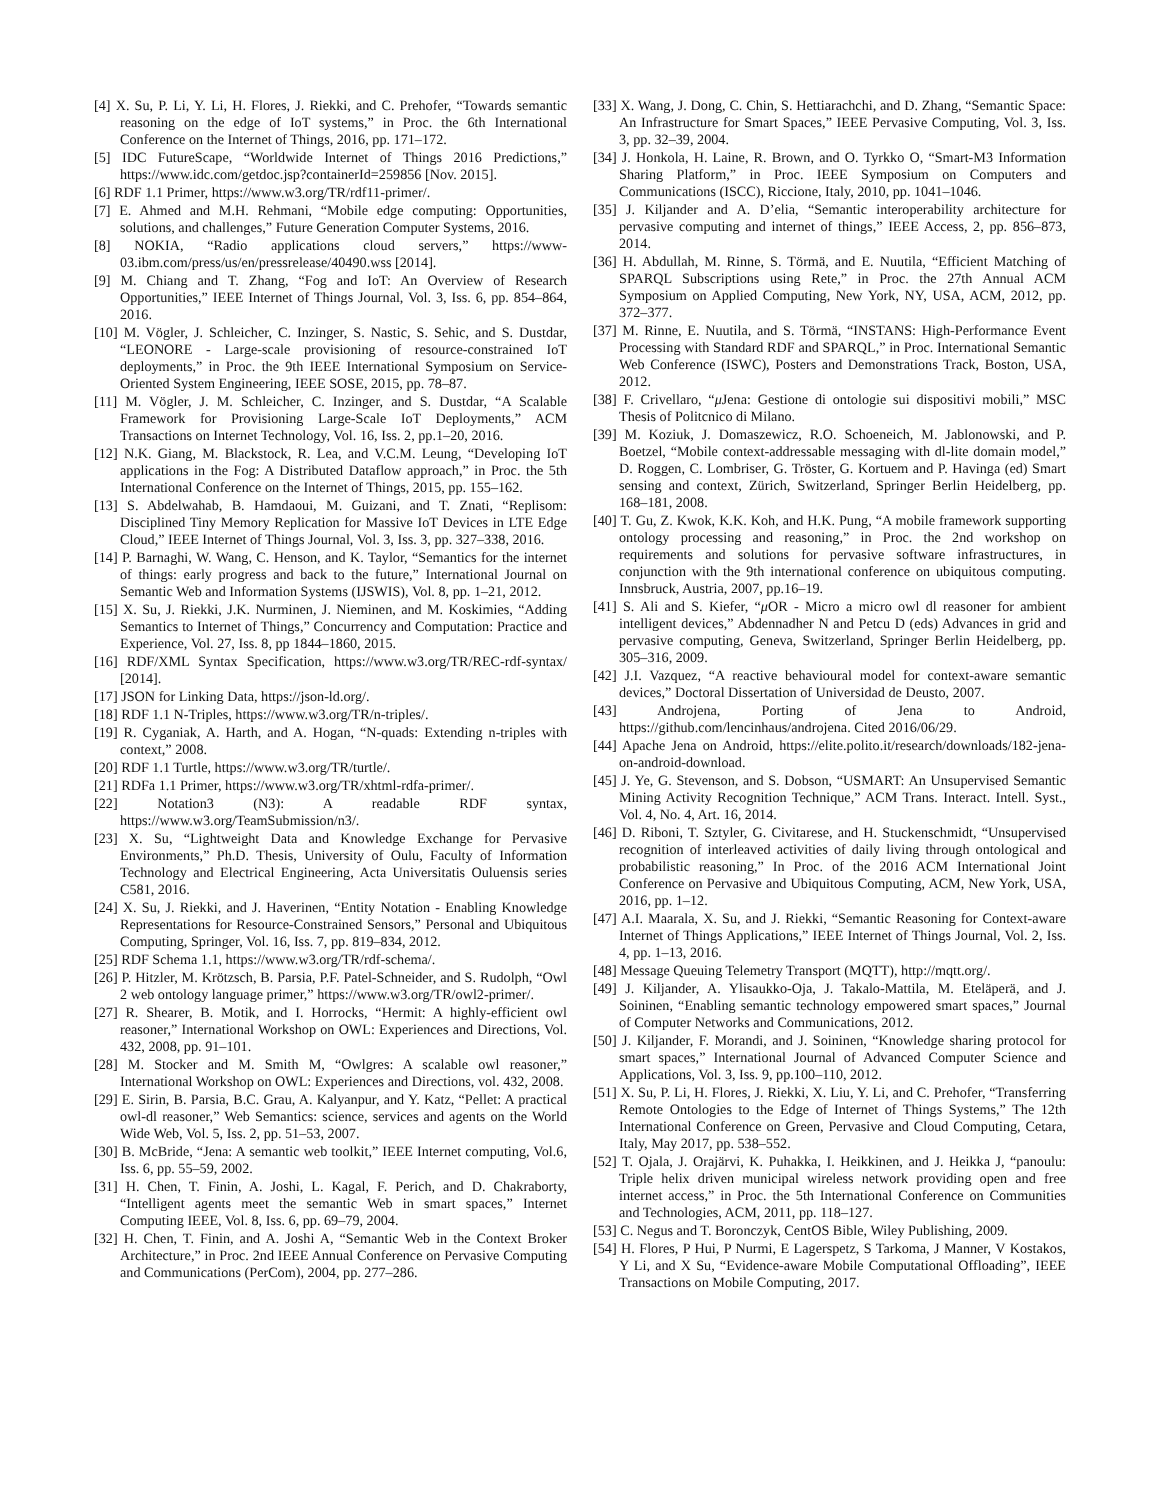[4] X. Su, P. Li, Y. Li, H. Flores, J. Riekki, and C. Prehofer, “Towards semantic reasoning on the edge of IoT systems,” in Proc. the 6th International Conference on the Internet of Things, 2016, pp. 171–172.
[5] IDC FutureScape, “Worldwide Internet of Things 2016 Predictions,” https://www.idc.com/getdoc.jsp?containerId=259856 [Nov. 2015].
[6] RDF 1.1 Primer, https://www.w3.org/TR/rdf11-primer/.
[7] E. Ahmed and M.H. Rehmani, “Mobile edge computing: Opportunities, solutions, and challenges,” Future Generation Computer Systems, 2016.
[8] NOKIA, “Radio applications cloud servers,” https://www-03.ibm.com/press/us/en/pressrelease/40490.wss [2014].
[9] M. Chiang and T. Zhang, “Fog and IoT: An Overview of Research Opportunities,” IEEE Internet of Things Journal, Vol. 3, Iss. 6, pp. 854–864, 2016.
[10] M. Vögler, J. Schleicher, C. Inzinger, S. Nastic, S. Sehic, and S. Dustdar, “LEONORE - Large-scale provisioning of resource-constrained IoT deployments,” in Proc. the 9th IEEE International Symposium on Service-Oriented System Engineering, IEEE SOSE, 2015, pp. 78–87.
[11] M. Vögler, J. M. Schleicher, C. Inzinger, and S. Dustdar, “A Scalable Framework for Provisioning Large-Scale IoT Deployments,” ACM Transactions on Internet Technology, Vol. 16, Iss. 2, pp.1–20, 2016.
[12] N.K. Giang, M. Blackstock, R. Lea, and V.C.M. Leung, “Developing IoT applications in the Fog: A Distributed Dataflow approach,” in Proc. the 5th International Conference on the Internet of Things, 2015, pp. 155–162.
[13] S. Abdelwahab, B. Hamdaoui, M. Guizani, and T. Znati, “Replisom: Disciplined Tiny Memory Replication for Massive IoT Devices in LTE Edge Cloud,” IEEE Internet of Things Journal, Vol. 3, Iss. 3, pp. 327–338, 2016.
[14] P. Barnaghi, W. Wang, C. Henson, and K. Taylor, “Semantics for the internet of things: early progress and back to the future,” International Journal on Semantic Web and Information Systems (IJSWIS), Vol. 8, pp. 1–21, 2012.
[15] X. Su, J. Riekki, J.K. Nurminen, J. Nieminen, and M. Koskimies, “Adding Semantics to Internet of Things,” Concurrency and Computation: Practice and Experience, Vol. 27, Iss. 8, pp 1844–1860, 2015.
[16] RDF/XML Syntax Specification, https://www.w3.org/TR/REC-rdf-syntax/ [2014].
[17] JSON for Linking Data, https://json-ld.org/.
[18] RDF 1.1 N-Triples, https://www.w3.org/TR/n-triples/.
[19] R. Cyganiak, A. Harth, and A. Hogan, “N-quads: Extending n-triples with context,” 2008.
[20] RDF 1.1 Turtle, https://www.w3.org/TR/turtle/.
[21] RDFa 1.1 Primer, https://www.w3.org/TR/xhtml-rdfa-primer/.
[22] Notation3 (N3): A readable RDF syntax, https://www.w3.org/TeamSubmission/n3/.
[23] X. Su, “Lightweight Data and Knowledge Exchange for Pervasive Environments,” Ph.D. Thesis, University of Oulu, Faculty of Information Technology and Electrical Engineering, Acta Universitatis Ouluensis series C581, 2016.
[24] X. Su, J. Riekki, and J. Haverinen, “Entity Notation - Enabling Knowledge Representations for Resource-Constrained Sensors,” Personal and Ubiquitous Computing, Springer, Vol. 16, Iss. 7, pp. 819–834, 2012.
[25] RDF Schema 1.1, https://www.w3.org/TR/rdf-schema/.
[26] P. Hitzler, M. Krötzsch, B. Parsia, P.F. Patel-Schneider, and S. Rudolph, “Owl 2 web ontology language primer,” https://www.w3.org/TR/owl2-primer/.
[27] R. Shearer, B. Motik, and I. Horrocks, “Hermit: A highly-efficient owl reasoner,” International Workshop on OWL: Experiences and Directions, Vol. 432, 2008, pp. 91–101.
[28] M. Stocker and M. Smith M, “Owlgres: A scalable owl reasoner,” International Workshop on OWL: Experiences and Directions, vol. 432, 2008.
[29] E. Sirin, B. Parsia, B.C. Grau, A. Kalyanpur, and Y. Katz, “Pellet: A practical owl-dl reasoner,” Web Semantics: science, services and agents on the World Wide Web, Vol. 5, Iss. 2, pp. 51–53, 2007.
[30] B. McBride, “Jena: A semantic web toolkit,” IEEE Internet computing, Vol.6, Iss. 6, pp. 55–59, 2002.
[31] H. Chen, T. Finin, A. Joshi, L. Kagal, F. Perich, and D. Chakraborty, “Intelligent agents meet the semantic Web in smart spaces,” Internet Computing IEEE, Vol. 8, Iss. 6, pp. 69–79, 2004.
[32] H. Chen, T. Finin, and A. Joshi A, “Semantic Web in the Context Broker Architecture,” in Proc. 2nd IEEE Annual Conference on Pervasive Computing and Communications (PerCom), 2004, pp. 277–286.
[33] X. Wang, J. Dong, C. Chin, S. Hettiarachchi, and D. Zhang, “Semantic Space: An Infrastructure for Smart Spaces,” IEEE Pervasive Computing, Vol. 3, Iss. 3, pp. 32–39, 2004.
[34] J. Honkola, H. Laine, R. Brown, and O. Tyrkko O, “Smart-M3 Information Sharing Platform,” in Proc. IEEE Symposium on Computers and Communications (ISCC), Riccione, Italy, 2010, pp. 1041–1046.
[35] J. Kiljander and A. D’elia, “Semantic interoperability architecture for pervasive computing and internet of things,” IEEE Access, 2, pp. 856–873, 2014.
[36] H. Abdullah, M. Rinne, S. Törmä, and E. Nuutila, “Efficient Matching of SPARQL Subscriptions using Rete,” in Proc. the 27th Annual ACM Symposium on Applied Computing, New York, NY, USA, ACM, 2012, pp. 372–377.
[37] M. Rinne, E. Nuutila, and S. Törmä, “INSTANS: High-Performance Event Processing with Standard RDF and SPARQL,” in Proc. International Semantic Web Conference (ISWC), Posters and Demonstrations Track, Boston, USA, 2012.
[38] F. Crivellaro, “μ Jena: Gestione di ontologie sui dispositivi mobili,” MSC Thesis of Politcnico di Milano.
[39] M. Koziuk, J. Domaszewicz, R.O. Schoeneich, M. Jablonowski, and P. Boetzel, “Mobile context-addressable messaging with dl-lite domain model,” D. Roggen, C. Lombriser, G. Tröster, G. Kortuem and P. Havinga (ed) Smart sensing and context, Zürich, Switzerland, Springer Berlin Heidelberg, pp. 168–181, 2008.
[40] T. Gu, Z. Kwok, K.K. Koh, and H.K. Pung, “A mobile framework supporting ontology processing and reasoning,” in Proc. the 2nd workshop on requirements and solutions for pervasive software infrastructures, in conjunction with the 9th international conference on ubiquitous computing. Innsbruck, Austria, 2007, pp.16–19.
[41] S. Ali and S. Kiefer, “μ OR - Micro a micro owl dl reasoner for ambient intelligent devices,” Abdennadher N and Petcu D (eds) Advances in grid and pervasive computing, Geneva, Switzerland, Springer Berlin Heidelberg, pp. 305–316, 2009.
[42] J.I. Vazquez, “A reactive behavioural model for context-aware semantic devices,” Doctoral Dissertation of Universidad de Deusto, 2007.
[43] Androjena, Porting of Jena to Android, https://github.com/lencinhaus/androjena. Cited 2016/06/29.
[44] Apache Jena on Android, https://elite.polito.it/research/downloads/182-jena-on-android-download.
[45] J. Ye, G. Stevenson, and S. Dobson, “USMART: An Unsupervised Semantic Mining Activity Recognition Technique,” ACM Trans. Interact. Intell. Syst., Vol. 4, No. 4, Art. 16, 2014.
[46] D. Riboni, T. Sztyler, G. Civitarese, and H. Stuckenschmidt, “Unsupervised recognition of interleaved activities of daily living through ontological and probabilistic reasoning,” In Proc. of the 2016 ACM International Joint Conference on Pervasive and Ubiquitous Computing, ACM, New York, USA, 2016, pp. 1–12.
[47] A.I. Maarala, X. Su, and J. Riekki, “Semantic Reasoning for Context-aware Internet of Things Applications,” IEEE Internet of Things Journal, Vol. 2, Iss. 4, pp. 1–13, 2016.
[48] Message Queuing Telemetry Transport (MQTT), http://mqtt.org/.
[49] J. Kiljander, A. Ylisaukko-Oja, J. Takalo-Mattila, M. Eteläperä, and J. Soininen, “Enabling semantic technology empowered smart spaces,” Journal of Computer Networks and Communications, 2012.
[50] J. Kiljander, F. Morandi, and J. Soininen, “Knowledge sharing protocol for smart spaces,” International Journal of Advanced Computer Science and Applications, Vol. 3, Iss. 9, pp.100–110, 2012.
[51] X. Su, P. Li, H. Flores, J. Riekki, X. Liu, Y. Li, and C. Prehofer, “Transferring Remote Ontologies to the Edge of Internet of Things Systems,” The 12th International Conference on Green, Pervasive and Cloud Computing, Cetara, Italy, May 2017, pp. 538–552.
[52] T. Ojala, J. Orajärvi, K. Puhakka, I. Heikkinen, and J. Heikka J, “panoulu: Triple helix driven municipal wireless network providing open and free internet access,” in Proc. the 5th International Conference on Communities and Technologies, ACM, 2011, pp. 118–127.
[53] C. Negus and T. Boronczyk, CentOS Bible, Wiley Publishing, 2009.
[54] H. Flores, P Hui, P Nurmi, E Lagerspetz, S Tarkoma, J Manner, V Kostakos, Y Li, and X Su, “Evidence-aware Mobile Computational Offloading”, IEEE Transactions on Mobile Computing, 2017.